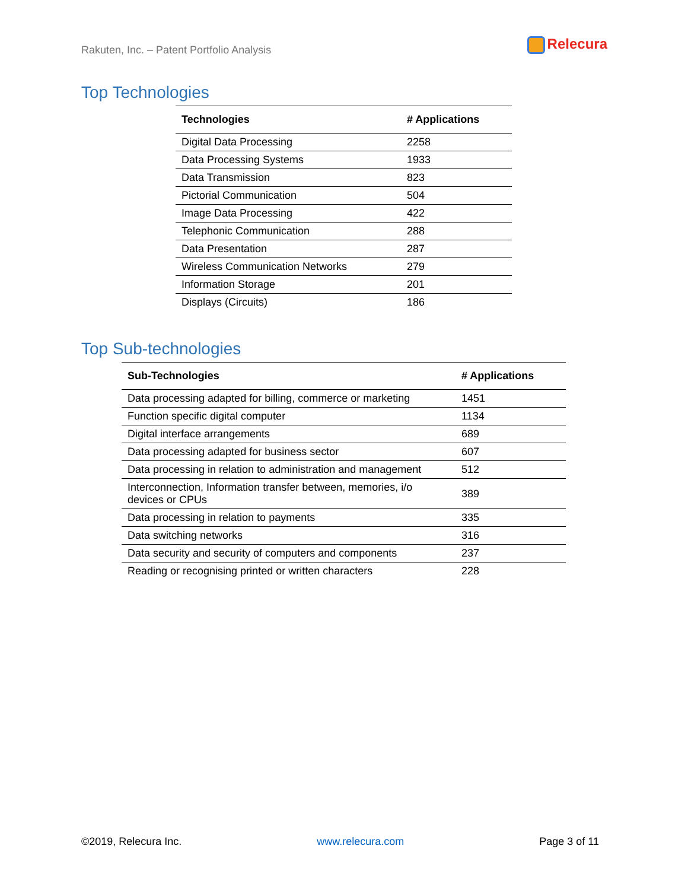Rakuten, Inc. – Patent Portfolio Analysis
Relecura
Top Technologies
| Technologies | # Applications |
| --- | --- |
| Digital Data Processing | 2258 |
| Data Processing Systems | 1933 |
| Data Transmission | 823 |
| Pictorial Communication | 504 |
| Image Data Processing | 422 |
| Telephonic Communication | 288 |
| Data Presentation | 287 |
| Wireless Communication Networks | 279 |
| Information Storage | 201 |
| Displays (Circuits) | 186 |
Top Sub-technologies
| Sub-Technologies | # Applications |
| --- | --- |
| Data processing adapted for billing, commerce or marketing | 1451 |
| Function specific digital computer | 1134 |
| Digital interface arrangements | 689 |
| Data processing adapted for business sector | 607 |
| Data processing in relation to administration and management | 512 |
| Interconnection, Information transfer between, memories, i/o devices or CPUs | 389 |
| Data processing in relation to payments | 335 |
| Data switching networks | 316 |
| Data security and security of computers and components | 237 |
| Reading or recognising printed or written characters | 228 |
©2019, Relecura Inc. www.relecura.com Page 3 of 11